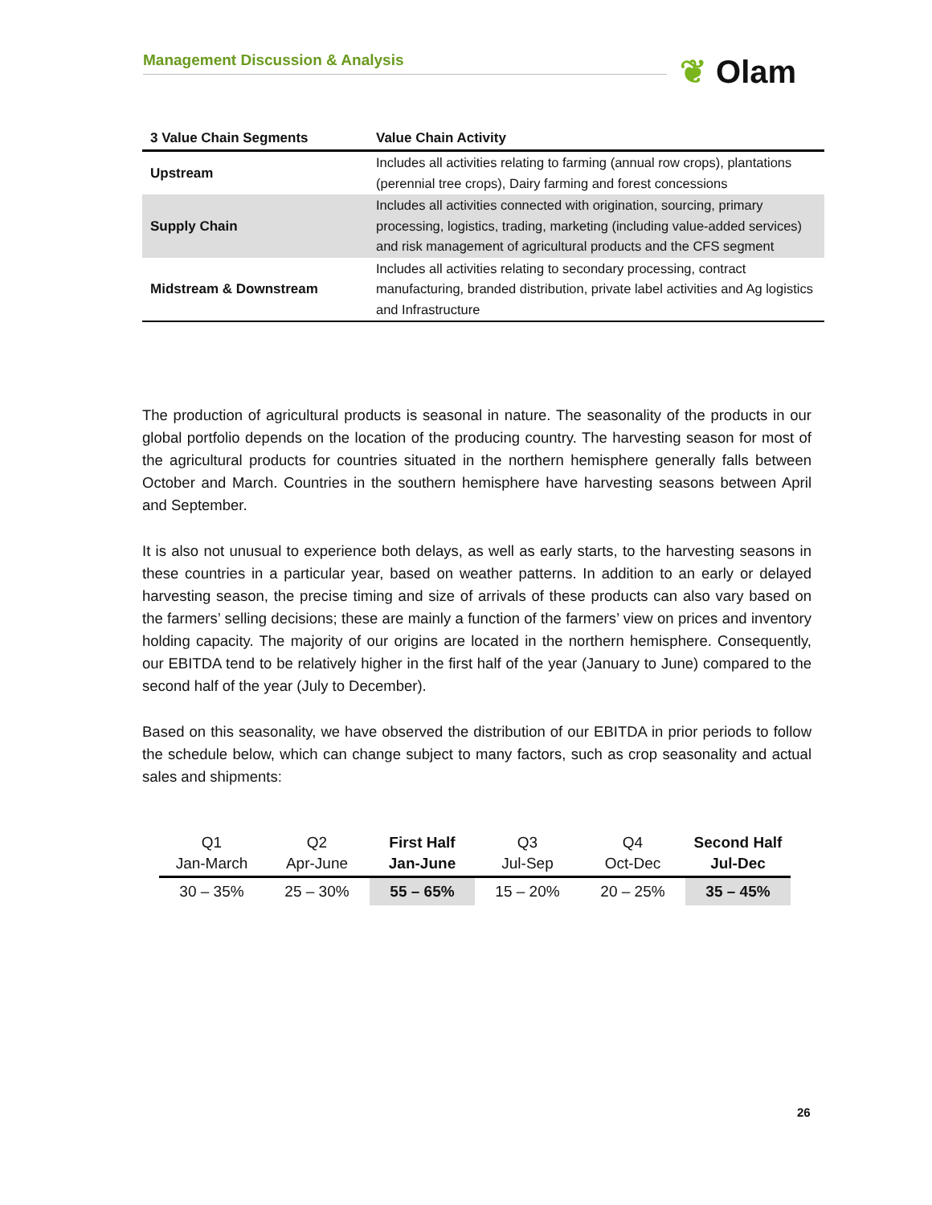Management Discussion & Analysis ❦ Olam
| 3 Value Chain Segments | Value Chain Activity |
| --- | --- |
| Upstream | Includes all activities relating to farming (annual row crops), plantations (perennial tree crops), Dairy farming and forest concessions |
| Supply Chain | Includes all activities connected with origination, sourcing, primary processing, logistics, trading, marketing (including value-added services) and risk management of agricultural products and the CFS segment |
| Midstream & Downstream | Includes all activities relating to secondary processing, contract manufacturing, branded distribution, private label activities and Ag logistics and Infrastructure |
The production of agricultural products is seasonal in nature. The seasonality of the products in our global portfolio depends on the location of the producing country. The harvesting season for most of the agricultural products for countries situated in the northern hemisphere generally falls between October and March. Countries in the southern hemisphere have harvesting seasons between April and September.
It is also not unusual to experience both delays, as well as early starts, to the harvesting seasons in these countries in a particular year, based on weather patterns. In addition to an early or delayed harvesting season, the precise timing and size of arrivals of these products can also vary based on the farmers’ selling decisions; these are mainly a function of the farmers’ view on prices and inventory holding capacity. The majority of our origins are located in the northern hemisphere. Consequently, our EBITDA tend to be relatively higher in the first half of the year (January to June) compared to the second half of the year (July to December).
Based on this seasonality, we have observed the distribution of our EBITDA in prior periods to follow the schedule below, which can change subject to many factors, such as crop seasonality and actual sales and shipments:
| Q1 Jan-March | Q2 Apr-June | First Half Jan-June | Q3 Jul-Sep | Q4 Oct-Dec | Second Half Jul-Dec |
| --- | --- | --- | --- | --- | --- |
| 30 – 35% | 25 – 30% | 55 – 65% | 15 – 20% | 20 – 25% | 35 – 45% |
26